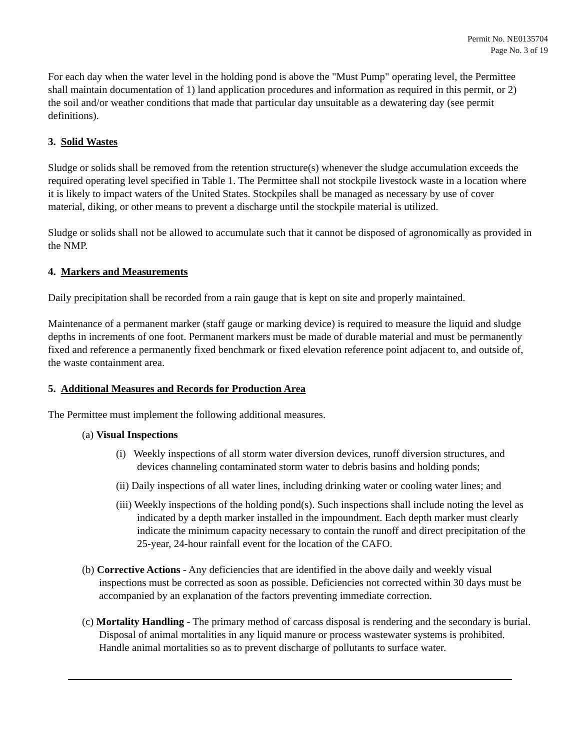Permit No. NE0135704
Page No. 3 of 19
For each day when the water level in the holding pond is above the "Must Pump" operating level, the Permittee shall maintain documentation of 1) land application procedures and information as required in this permit, or 2) the soil and/or weather conditions that made that particular day unsuitable as a dewatering day (see permit definitions).
3. Solid Wastes
Sludge or solids shall be removed from the retention structure(s) whenever the sludge accumulation exceeds the required operating level specified in Table 1. The Permittee shall not stockpile livestock waste in a location where it is likely to impact waters of the United States. Stockpiles shall be managed as necessary by use of cover material, diking, or other means to prevent a discharge until the stockpile material is utilized.
Sludge or solids shall not be allowed to accumulate such that it cannot be disposed of agronomically as provided in the NMP.
4. Markers and Measurements
Daily precipitation shall be recorded from a rain gauge that is kept on site and properly maintained.
Maintenance of a permanent marker (staff gauge or marking device) is required to measure the liquid and sludge depths in increments of one foot. Permanent markers must be made of durable material and must be permanently fixed and reference a permanently fixed benchmark or fixed elevation reference point adjacent to, and outside of, the waste containment area.
5. Additional Measures and Records for Production Area
The Permittee must implement the following additional measures.
(a) Visual Inspections
(i) Weekly inspections of all storm water diversion devices, runoff diversion structures, and devices channeling contaminated storm water to debris basins and holding ponds;
(ii) Daily inspections of all water lines, including drinking water or cooling water lines; and
(iii) Weekly inspections of the holding pond(s). Such inspections shall include noting the level as indicated by a depth marker installed in the impoundment. Each depth marker must clearly indicate the minimum capacity necessary to contain the runoff and direct precipitation of the 25-year, 24-hour rainfall event for the location of the CAFO.
(b) Corrective Actions - Any deficiencies that are identified in the above daily and weekly visual inspections must be corrected as soon as possible. Deficiencies not corrected within 30 days must be accompanied by an explanation of the factors preventing immediate correction.
(c) Mortality Handling - The primary method of carcass disposal is rendering and the secondary is burial. Disposal of animal mortalities in any liquid manure or process wastewater systems is prohibited. Handle animal mortalities so as to prevent discharge of pollutants to surface water.